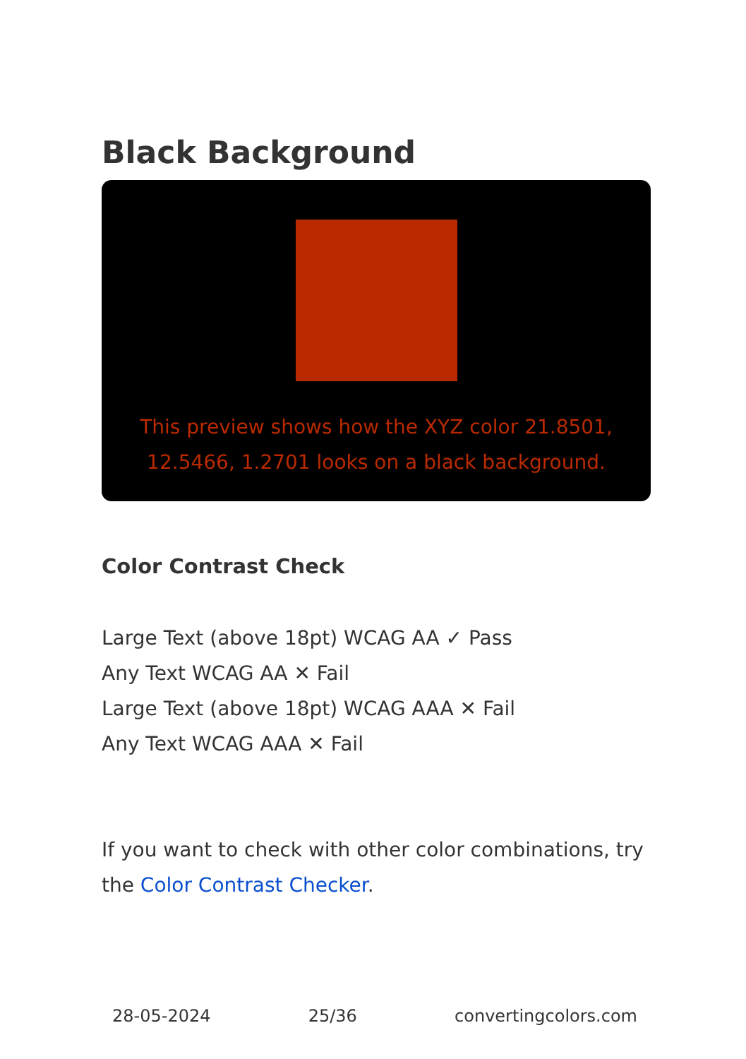Black Background
This preview shows how the XYZ color 21.8501, 12.5466, 1.2701 looks on a black background.
Color Contrast Check
Large Text (above 18pt) WCAG AA ✓ Pass
Any Text WCAG AA ✕ Fail
Large Text (above 18pt) WCAG AAA ✕ Fail
Any Text WCAG AAA ✕ Fail
If you want to check with other color combinations, try the Color Contrast Checker.
28-05-2024 25/36 convertingcolors.com